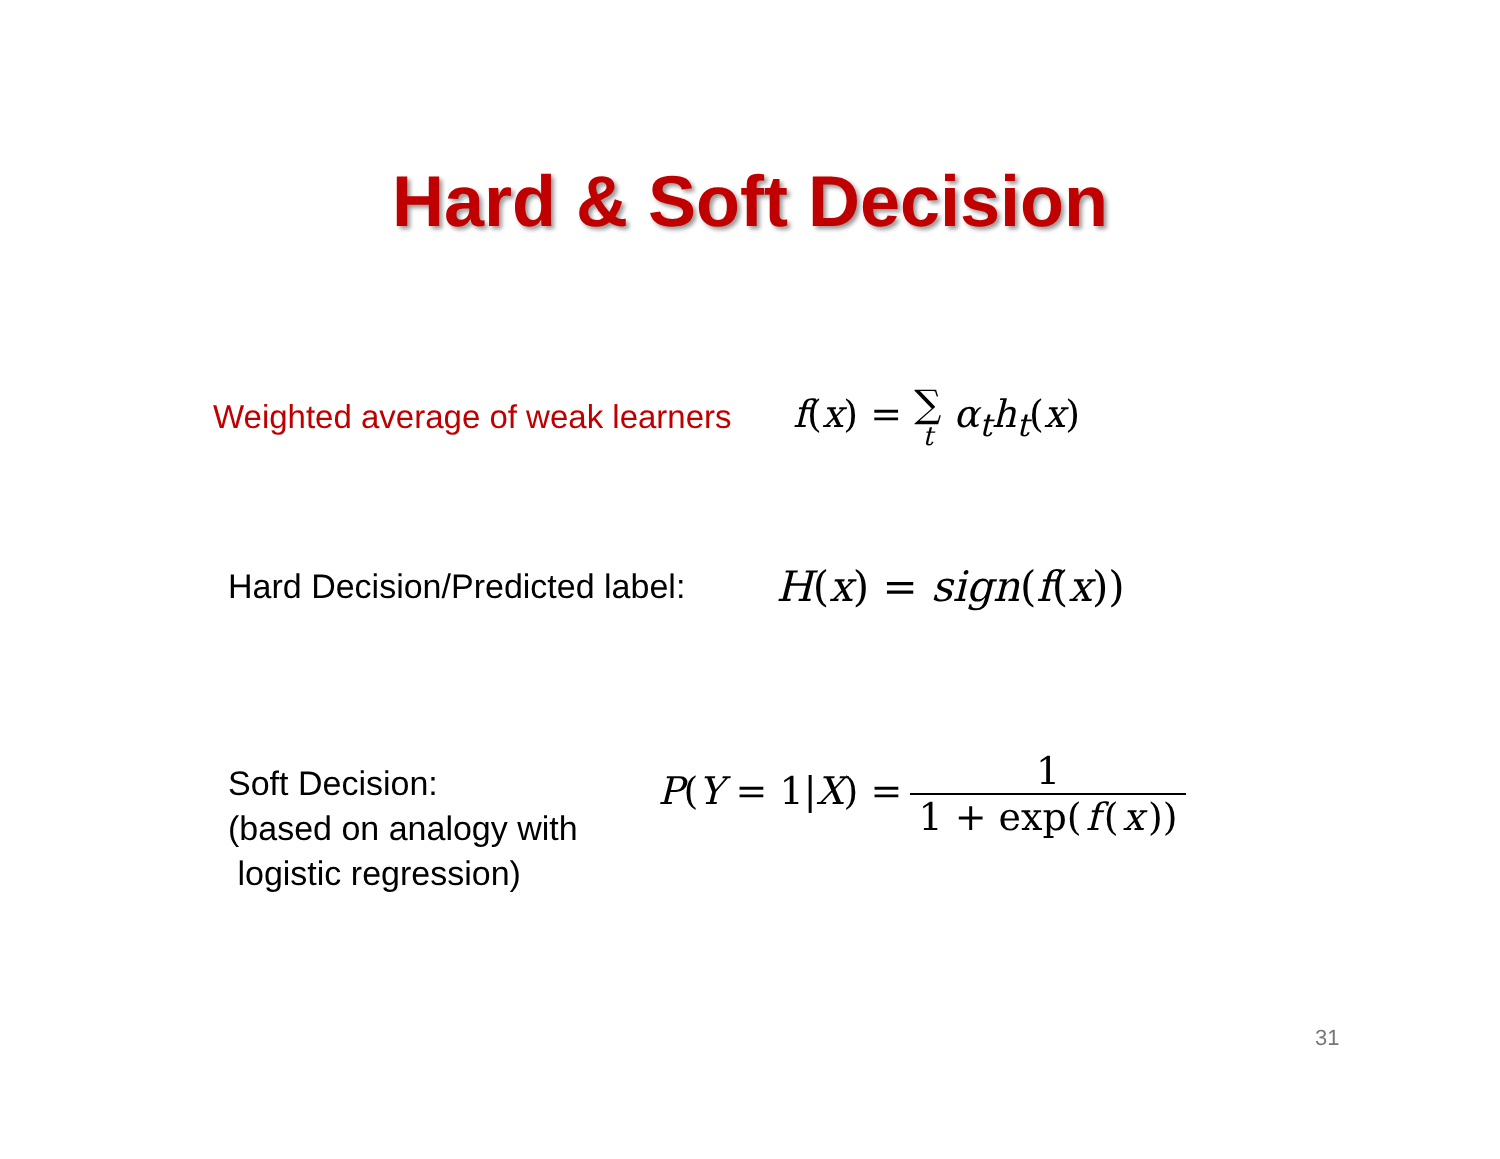Hard & Soft Decision
Weighted average of weak learners
f(x) = ∑ t α<sub>t</sub>h<sub>t</sub>(x)
Hard Decision/Predicted label:
H(x) = sign(f(x))
Soft Decision:
(based on analogy with
logistic regression)
P(Y = 1|X) = 1 1 + exp(f (x))
31